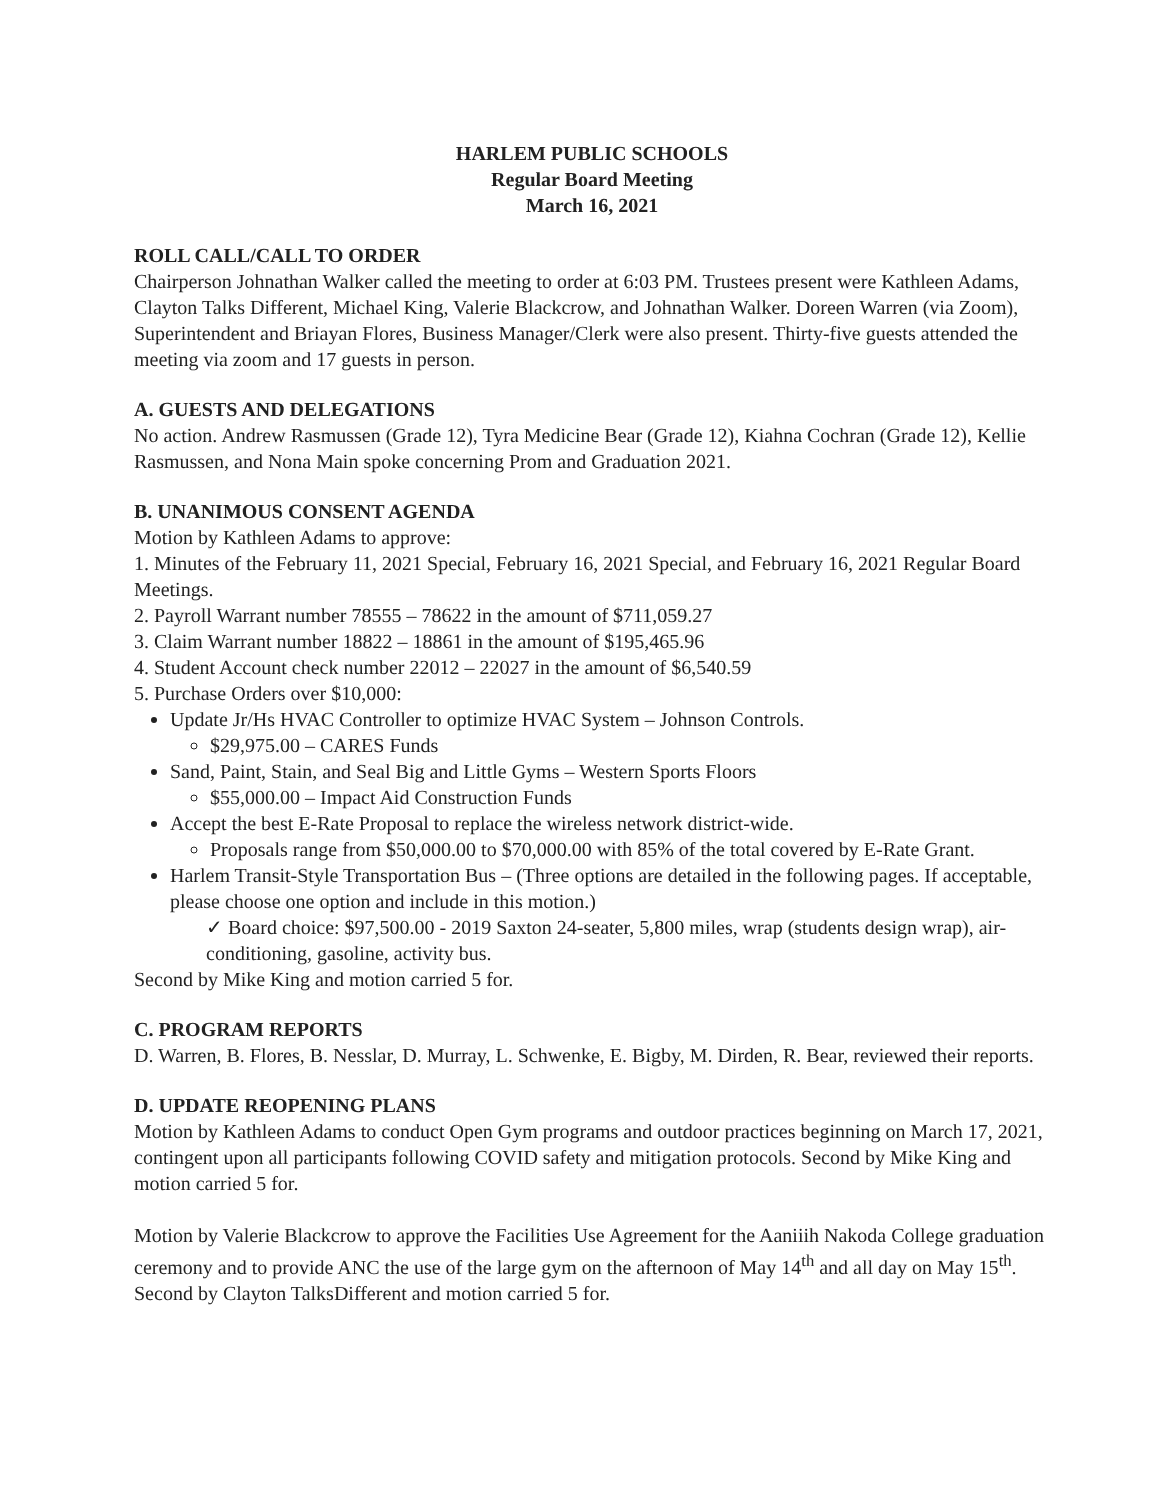HARLEM PUBLIC SCHOOLS
Regular Board Meeting
March 16, 2021
ROLL CALL/CALL TO ORDER
Chairperson Johnathan Walker called the meeting to order at 6:03 PM. Trustees present were Kathleen Adams, Clayton Talks Different, Michael King, Valerie Blackcrow, and Johnathan Walker. Doreen Warren (via Zoom), Superintendent and Briayan Flores, Business Manager/Clerk were also present. Thirty-five guests attended the meeting via zoom and 17 guests in person.
A. GUESTS AND DELEGATIONS
No action. Andrew Rasmussen (Grade 12), Tyra Medicine Bear (Grade 12), Kiahna Cochran (Grade 12), Kellie Rasmussen, and Nona Main spoke concerning Prom and Graduation 2021.
B. UNANIMOUS CONSENT AGENDA
Motion by Kathleen Adams to approve:
1. Minutes of the February 11, 2021 Special, February 16, 2021 Special, and February 16, 2021 Regular Board Meetings.
2. Payroll Warrant number 78555 – 78622 in the amount of $711,059.27
3. Claim Warrant number 18822 – 18861 in the amount of $195,465.96
4. Student Account check number 22012 – 22027 in the amount of $6,540.59
5. Purchase Orders over $10,000:
Update Jr/Hs HVAC Controller to optimize HVAC System – Johnson Controls.
$29,975.00 – CARES Funds
Sand, Paint, Stain, and Seal Big and Little Gyms – Western Sports Floors
$55,000.00 – Impact Aid Construction Funds
Accept the best E-Rate Proposal to replace the wireless network district-wide.
Proposals range from $50,000.00 to $70,000.00 with 85% of the total covered by E-Rate Grant.
Harlem Transit-Style Transportation Bus – (Three options are detailed in the following pages. If acceptable, please choose one option and include in this motion.)
✓ Board choice: $97,500.00 - 2019 Saxton 24-seater, 5,800 miles, wrap (students design wrap), air-conditioning, gasoline, activity bus.
Second by Mike King and motion carried 5 for.
C. PROGRAM REPORTS
D. Warren, B. Flores, B. Nesslar, D. Murray, L. Schwenke, E. Bigby, M. Dirden, R. Bear, reviewed their reports.
D. UPDATE REOPENING PLANS
Motion by Kathleen Adams to conduct Open Gym programs and outdoor practices beginning on March 17, 2021, contingent upon all participants following COVID safety and mitigation protocols. Second by Mike King and motion carried 5 for.
Motion by Valerie Blackcrow to approve the Facilities Use Agreement for the Aaniiih Nakoda College graduation ceremony and to provide ANC the use of the large gym on the afternoon of May 14<sup>th</sup> and all day on May 15<sup>th</sup>. Second by Clayton TalksDifferent and motion carried 5 for.